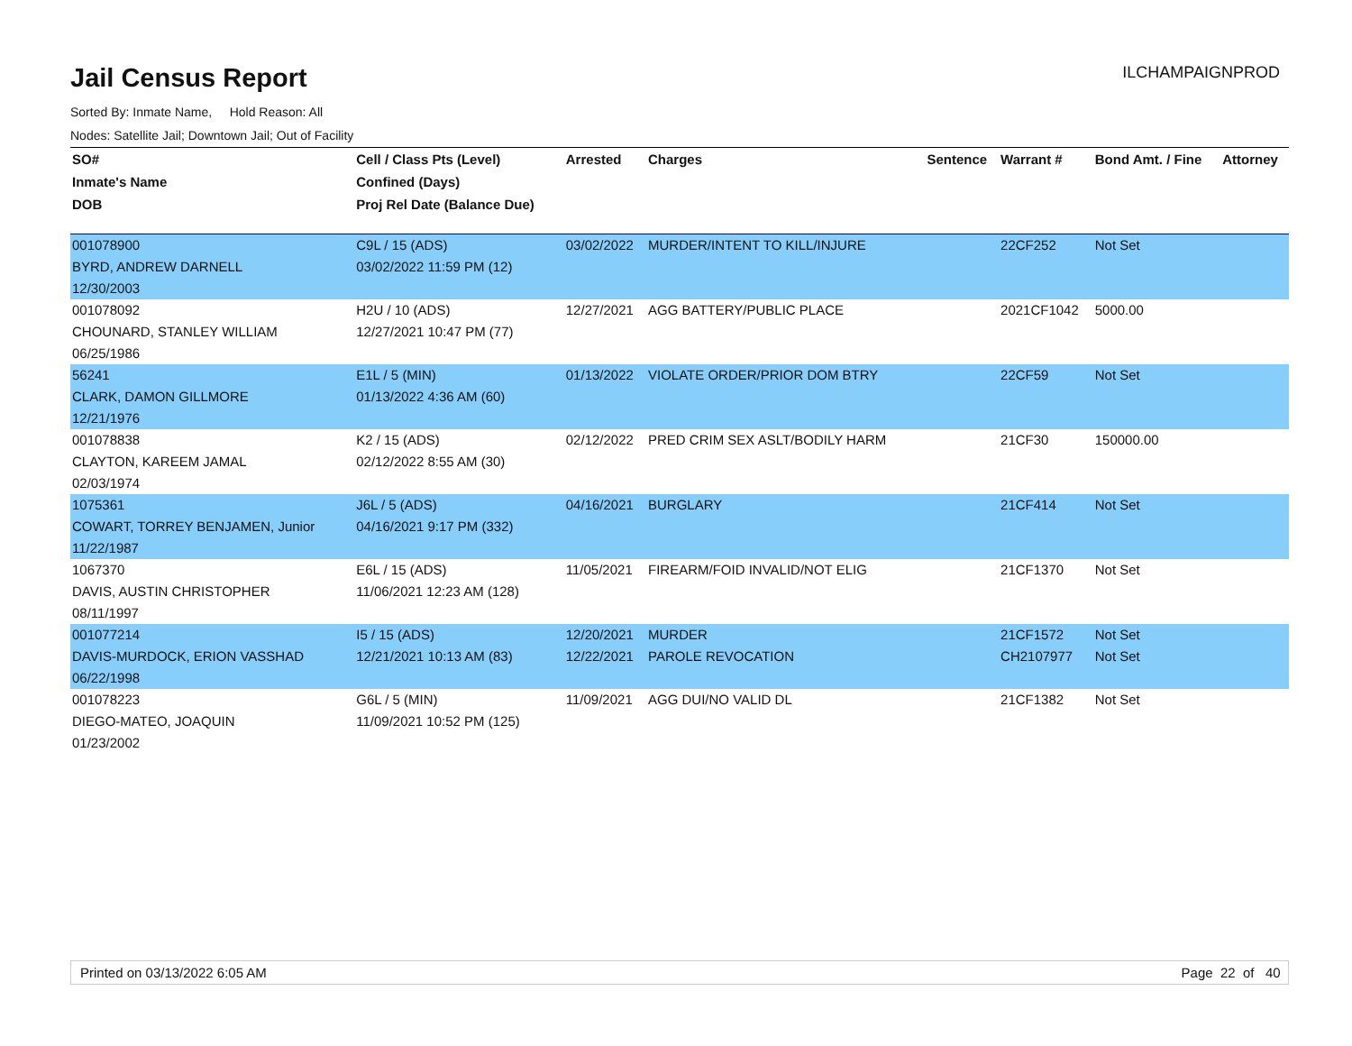ILCHAMPAIGNPROD
Jail Census Report
Sorted By: Inmate Name, Hold Reason: All
Nodes: Satellite Jail; Downtown Jail; Out of Facility
| SO# | Cell / Class Pts (Level) | Arrested | Charges | Sentence | Warrant # | Bond Amt. / Fine | Attorney |
| --- | --- | --- | --- | --- | --- | --- | --- |
| Inmate's Name | Confined (Days) | | | | | | |
| DOB | Proj Rel Date (Balance Due) | | | | | | |
| 001078900 | C9L / 15 (ADS) | 03/02/2022 | MURDER/INTENT TO KILL/INJURE | | 22CF252 | Not Set | |
| BYRD, ANDREW DARNELL | 03/02/2022 11:59 PM (12) | | | | | | |
| 12/30/2003 | | | | | | | |
| 001078092 | H2U / 10 (ADS) | 12/27/2021 | AGG BATTERY/PUBLIC PLACE | | 2021CF1042 | 5000.00 | |
| CHOUNARD, STANLEY WILLIAM | 12/27/2021 10:47 PM (77) | | | | | | |
| 06/25/1986 | | | | | | | |
| 56241 | E1L / 5 (MIN) | 01/13/2022 | VIOLATE ORDER/PRIOR DOM BTRY | | 22CF59 | Not Set | |
| CLARK, DAMON GILLMORE | 01/13/2022 4:36 AM (60) | | | | | | |
| 12/21/1976 | | | | | | | |
| 001078838 | K2 / 15 (ADS) | 02/12/2022 | PRED CRIM SEX ASLT/BODILY HARM | | 21CF30 | 150000.00 | |
| CLAYTON, KAREEM JAMAL | 02/12/2022 8:55 AM (30) | | | | | | |
| 02/03/1974 | | | | | | | |
| 1075361 | J6L / 5 (ADS) | 04/16/2021 | BURGLARY | | 21CF414 | Not Set | |
| COWART, TORREY BENJAMEN, Junior | 04/16/2021 9:17 PM (332) | | | | | | |
| 11/22/1987 | | | | | | | |
| 1067370 | E6L / 15 (ADS) | 11/05/2021 | FIREARM/FOID INVALID/NOT ELIG | | 21CF1370 | Not Set | |
| DAVIS, AUSTIN CHRISTOPHER | 11/06/2021 12:23 AM (128) | | | | | | |
| 08/11/1997 | | | | | | | |
| 001077214 | I5 / 15 (ADS) | 12/20/2021 | MURDER | | 21CF1572 | Not Set | |
| DAVIS-MURDOCK, ERION VASSHAD | 12/21/2021 10:13 AM (83) | 12/22/2021 | PAROLE REVOCATION | | CH2107977 | Not Set | |
| 06/22/1998 | | | | | | | |
| 001078223 | G6L / 5 (MIN) | 11/09/2021 | AGG DUI/NO VALID DL | | 21CF1382 | Not Set | |
| DIEGO-MATEO, JOAQUIN | 11/09/2021 10:52 PM (125) | | | | | | |
| 01/23/2002 | | | | | | | |
Printed on 03/13/2022 6:05 AM Page 22 of 40